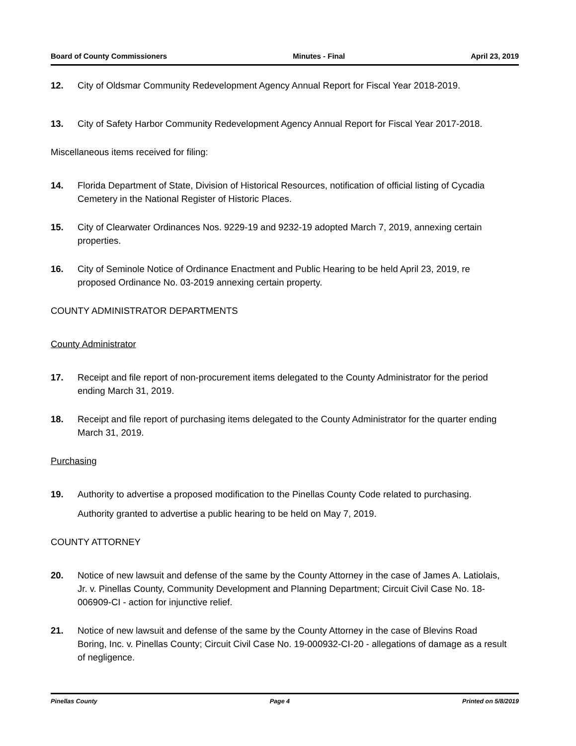Board of County Commissioners Minutes - Final April 23, 2019
12. City of Oldsmar Community Redevelopment Agency Annual Report for Fiscal Year 2018-2019.
13. City of Safety Harbor Community Redevelopment Agency Annual Report for Fiscal Year 2017-2018.
Miscellaneous items received for filing:
14. Florida Department of State, Division of Historical Resources, notification of official listing of Cycadia Cemetery in the National Register of Historic Places.
15. City of Clearwater Ordinances Nos. 9229-19 and 9232-19 adopted March 7, 2019, annexing certain properties.
16. City of Seminole Notice of Ordinance Enactment and Public Hearing to be held April 23, 2019, re proposed Ordinance No. 03-2019 annexing certain property.
COUNTY ADMINISTRATOR DEPARTMENTS
County Administrator
17. Receipt and file report of non-procurement items delegated to the County Administrator for the period ending March 31, 2019.
18. Receipt and file report of purchasing items delegated to the County Administrator for the quarter ending March 31, 2019.
Purchasing
19. Authority to advertise a proposed modification to the Pinellas County Code related to purchasing.
Authority granted to advertise a public hearing to be held on May 7, 2019.
COUNTY ATTORNEY
20. Notice of new lawsuit and defense of the same by the County Attorney in the case of James A. Latiolais, Jr. v. Pinellas County, Community Development and Planning Department; Circuit Civil Case No. 18-006909-CI - action for injunctive relief.
21. Notice of new lawsuit and defense of the same by the County Attorney in the case of Blevins Road Boring, Inc. v. Pinellas County; Circuit Civil Case No. 19-000932-CI-20 - allegations of damage as a result of negligence.
Pinellas County Page 4 Printed on 5/8/2019